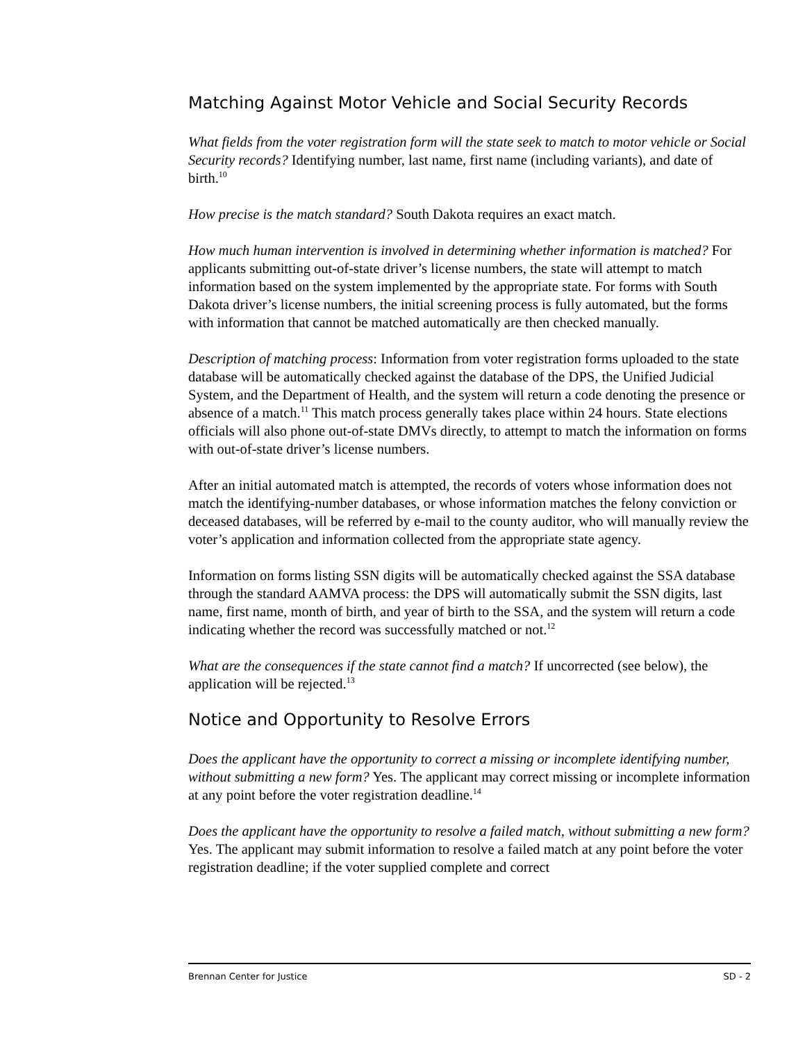Matching Against Motor Vehicle and Social Security Records
What fields from the voter registration form will the state seek to match to motor vehicle or Social Security records? Identifying number, last name, first name (including variants), and date of birth.<sup>10</sup>
How precise is the match standard? South Dakota requires an exact match.
How much human intervention is involved in determining whether information is matched? For applicants submitting out-of-state driver’s license numbers, the state will attempt to match information based on the system implemented by the appropriate state. For forms with South Dakota driver’s license numbers, the initial screening process is fully automated, but the forms with information that cannot be matched automatically are then checked manually.
Description of matching process: Information from voter registration forms uploaded to the state database will be automatically checked against the database of the DPS, the Unified Judicial System, and the Department of Health, and the system will return a code denoting the presence or absence of a match.<sup>11</sup> This match process generally takes place within 24 hours. State elections officials will also phone out-of-state DMVs directly, to attempt to match the information on forms with out-of-state driver’s license numbers.
After an initial automated match is attempted, the records of voters whose information does not match the identifying-number databases, or whose information matches the felony conviction or deceased databases, will be referred by e-mail to the county auditor, who will manually review the voter’s application and information collected from the appropriate state agency.
Information on forms listing SSN digits will be automatically checked against the SSA database through the standard AAMVA process: the DPS will automatically submit the SSN digits, last name, first name, month of birth, and year of birth to the SSA, and the system will return a code indicating whether the record was successfully matched or not.<sup>12</sup>
What are the consequences if the state cannot find a match? If uncorrected (see below), the application will be rejected.<sup>13</sup>
Notice and Opportunity to Resolve Errors
Does the applicant have the opportunity to correct a missing or incomplete identifying number, without submitting a new form? Yes. The applicant may correct missing or incomplete information at any point before the voter registration deadline.<sup>14</sup>
Does the applicant have the opportunity to resolve a failed match, without submitting a new form? Yes. The applicant may submit information to resolve a failed match at any point before the voter registration deadline; if the voter supplied complete and correct
Brennan Center for Justice SD - 2